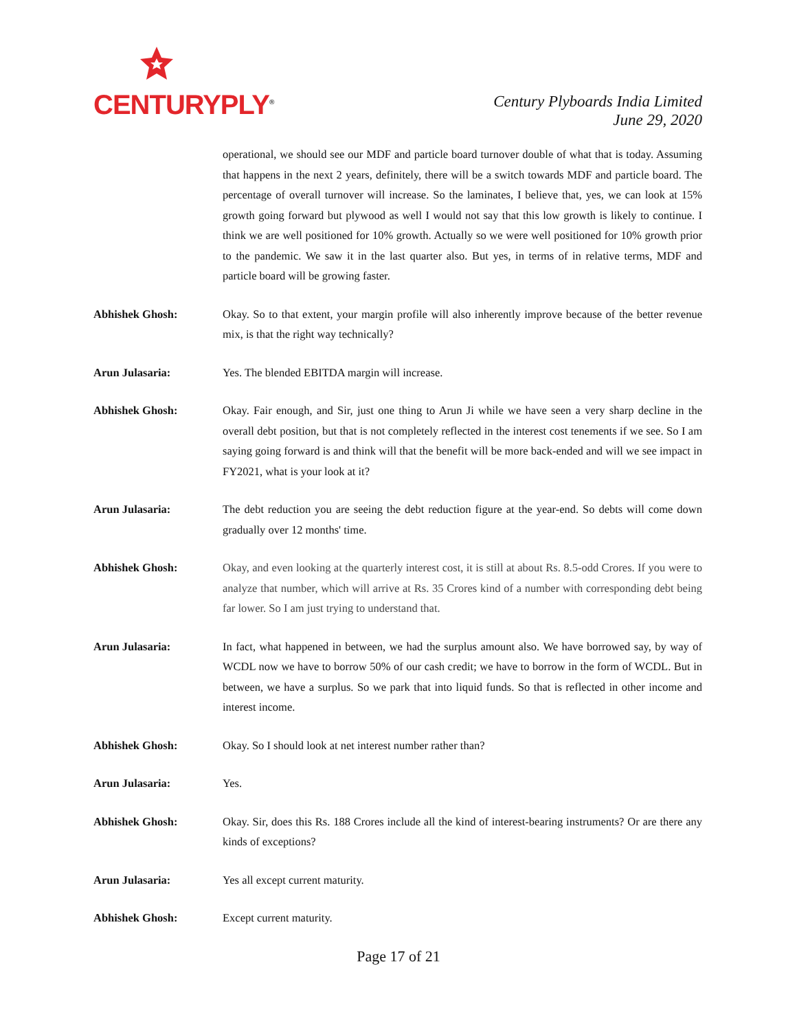CENTURYPLY<sup>®</sup>
Century Plyboards India Limited
June 29, 2020
operational, we should see our MDF and particle board turnover double of what that is today. Assuming that happens in the next 2 years, definitely, there will be a switch towards MDF and particle board. The percentage of overall turnover will increase. So the laminates, I believe that, yes, we can look at 15% growth going forward but plywood as well I would not say that this low growth is likely to continue. I think we are well positioned for 10% growth. Actually so we were well positioned for 10% growth prior to the pandemic. We saw it in the last quarter also. But yes, in terms of in relative terms, MDF and particle board will be growing faster.
Abhishek Ghosh: Okay. So to that extent, your margin profile will also inherently improve because of the better revenue mix, is that the right way technically?
Arun Julasaria: Yes. The blended EBITDA margin will increase.
Abhishek Ghosh: Okay. Fair enough, and Sir, just one thing to Arun Ji while we have seen a very sharp decline in the overall debt position, but that is not completely reflected in the interest cost tenements if we see. So I am saying going forward is and think will that the benefit will be more back-ended and will we see impact in FY2021, what is your look at it?
Arun Julasaria: The debt reduction you are seeing the debt reduction figure at the year-end. So debts will come down gradually over 12 months' time.
Abhishek Ghosh: Okay, and even looking at the quarterly interest cost, it is still at about Rs. 8.5-odd Crores. If you were to analyze that number, which will arrive at Rs. 35 Crores kind of a number with corresponding debt being far lower. So I am just trying to understand that.
Arun Julasaria: In fact, what happened in between, we had the surplus amount also. We have borrowed say, by way of WCDL now we have to borrow 50% of our cash credit; we have to borrow in the form of WCDL. But in between, we have a surplus. So we park that into liquid funds. So that is reflected in other income and interest income.
Abhishek Ghosh: Okay. So I should look at net interest number rather than?
Arun Julasaria: Yes.
Abhishek Ghosh: Okay. Sir, does this Rs. 188 Crores include all the kind of interest-bearing instruments? Or are there any kinds of exceptions?
Arun Julasaria: Yes all except current maturity.
Abhishek Ghosh: Except current maturity.
Page 17 of 21